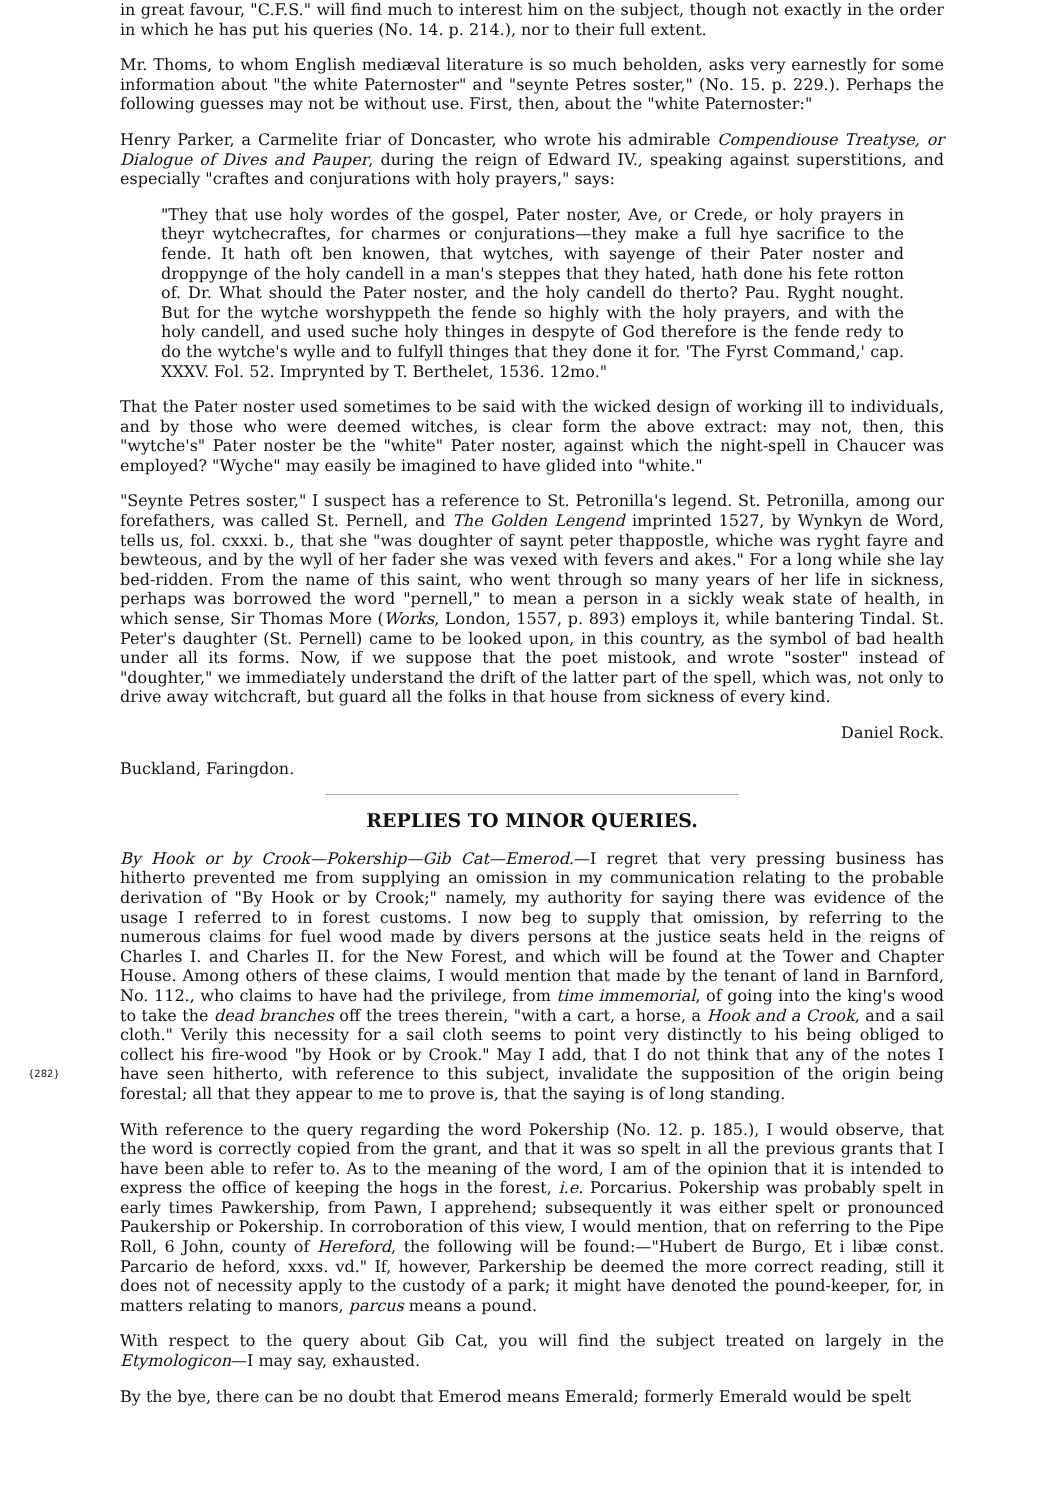in great favour, "C.F.S." will find much to interest him on the subject, though not exactly in the order in which he has put his queries (No. 14. p. 214.), nor to their full extent.
Mr. Thoms, to whom English mediæval literature is so much beholden, asks very earnestly for some information about "the white Paternoster" and "seynte Petres soster," (No. 15. p. 229.). Perhaps the following guesses may not be without use. First, then, about the "white Paternoster:"
Henry Parker, a Carmelite friar of Doncaster, who wrote his admirable Compendiouse Treatyse, or Dialogue of Dives and Pauper, during the reign of Edward IV., speaking against superstitions, and especially "craftes and conjurations with holy prayers," says:
"They that use holy wordes of the gospel, Pater noster, Ave, or Crede, or holy prayers in theyr wytchecraftes, for charmes or conjurations—they make a full hye sacrifice to the fende. It hath oft ben knowen, that wytches, with sayenge of their Pater noster and droppynge of the holy candell in a man's steppes that they hated, hath done his fete rotton of. Dr. What should the Pater noster, and the holy candell do therto? Pau. Ryght nought. But for the wytche worshyppeth the fende so highly with the holy prayers, and with the holy candell, and used suche holy thinges in despyte of God therefore is the fende redy to do the wytche's wylle and to fulfyll thinges that they done it for. 'The Fyrst Command,' cap. XXXV. Fol. 52. Imprynted by T. Berthelet, 1536. 12mo."
That the Pater noster used sometimes to be said with the wicked design of working ill to individuals, and by those who were deemed witches, is clear form the above extract: may not, then, this "wytche's" Pater noster be the "white" Pater noster, against which the night-spell in Chaucer was employed? "Wyche" may easily be imagined to have glided into "white."
"Seynte Petres soster," I suspect has a reference to St. Petronilla's legend. St. Petronilla, among our forefathers, was called St. Pernell, and The Golden Lengend imprinted 1527, by Wynkyn de Word, tells us, fol. cxxxi. b., that she "was doughter of saynt peter thappostle, whiche was ryght fayre and bewteous, and by the wyll of her fader she was vexed with fevers and akes." For a long while she lay bed-ridden. From the name of this saint, who went through so many years of her life in sickness, perhaps was borrowed the word "pernell," to mean a person in a sickly weak state of health, in which sense, Sir Thomas More (Works, London, 1557, p. 893) employs it, while bantering Tindal. St. Peter's daughter (St. Pernell) came to be looked upon, in this country, as the symbol of bad health under all its forms. Now, if we suppose that the poet mistook, and wrote "soster" instead of "doughter," we immediately understand the drift of the latter part of the spell, which was, not only to drive away witchcraft, but guard all the folks in that house from sickness of every kind.
Daniel Rock.
Buckland, Faringdon.
REPLIES TO MINOR QUERIES.
By Hook or by Crook—Pokership—Gib Cat—Emerod.—I regret that very pressing business has hitherto prevented me from supplying an omission in my communication relating to the probable derivation of "By Hook or by Crook;" namely, my authority for saying there was evidence of the usage I referred to in forest customs. I now beg to supply that omission, by referring to the numerous claims for fuel wood made by divers persons at the justice seats held in the reigns of Charles I. and Charles II. for the New Forest, and which will be found at the Tower and Chapter House. Among others of these claims, I would mention that made by the tenant of land in Barnford, No. 112., who claims to have had the privilege, from time immemorial, of going into the king's wood to take the dead branches off the trees therein, "with a cart, a horse, a Hook and a Crook, and a sail cloth." Verily this necessity for a sail cloth seems to point very distinctly to his being obliged to collect his fire-wood "by Hook or by Crook." May I add, that I do not think that any of the notes I have seen hitherto, with reference to this subject, invalidate the supposition of {282} the origin being forestal; all that they appear to me to prove is, that the saying is of long standing.
With reference to the query regarding the word Pokership (No. 12. p. 185.), I would observe, that the word is correctly copied from the grant, and that it was so spelt in all the previous grants that I have been able to refer to. As to the meaning of the word, I am of the opinion that it is intended to express the office of keeping the hogs in the forest, i.e. Porcarius. Pokership was probably spelt in early times Pawkership, from Pawn, I apprehend; subsequently it was either spelt or pronounced Paukership or Pokership. In corroboration of this view, I would mention, that on referring to the Pipe Roll, 6 John, county of Hereford, the following will be found:—"Hubert de Burgo, Et i libæ const. Parcario de heford, xxxs. vd." If, however, Parkership be deemed the more correct reading, still it does not of necessity apply to the custody of a park; it might have denoted the pound-keeper, for, in matters relating to manors, parcus means a pound.
With respect to the query about Gib Cat, you will find the subject treated on largely in the Etymologicon—I may say, exhausted.
By the bye, there can be no doubt that Emerod means Emerald; formerly Emerald would be spelt